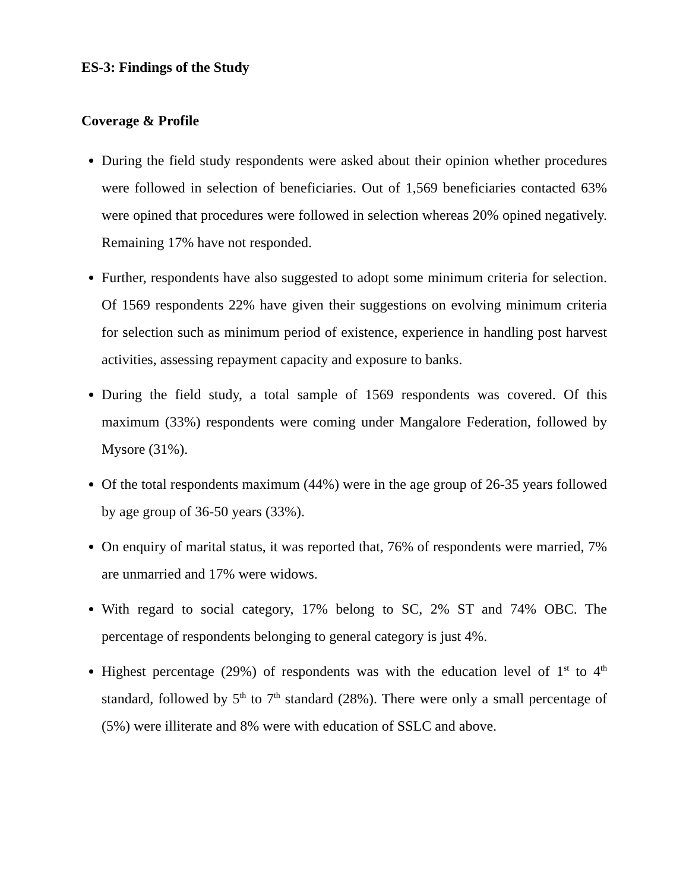ES-3: Findings of the Study
Coverage & Profile
During the field study respondents were asked about their opinion whether procedures were followed in selection of beneficiaries. Out of 1,569 beneficiaries contacted 63% were opined that procedures were followed in selection whereas 20% opined negatively. Remaining 17% have not responded.
Further, respondents have also suggested to adopt some minimum criteria for selection. Of 1569 respondents 22% have given their suggestions on evolving minimum criteria for selection such as minimum period of existence, experience in handling post harvest activities, assessing repayment capacity and exposure to banks.
During the field study, a total sample of 1569 respondents was covered. Of this maximum (33%) respondents were coming under Mangalore Federation, followed by Mysore (31%).
Of the total respondents maximum (44%) were in the age group of 26-35 years followed by age group of 36-50 years (33%).
On enquiry of marital status, it was reported that, 76% of respondents were married, 7% are unmarried and 17% were widows.
With regard to social category, 17% belong to SC, 2% ST and 74% OBC. The percentage of respondents belonging to general category is just 4%.
Highest percentage (29%) of respondents was with the education level of 1<sup>st</sup> to 4<sup>th</sup> standard, followed by 5<sup>th</sup> to 7<sup>th</sup> standard (28%). There were only a small percentage of (5%) were illiterate and 8% were with education of SSLC and above.